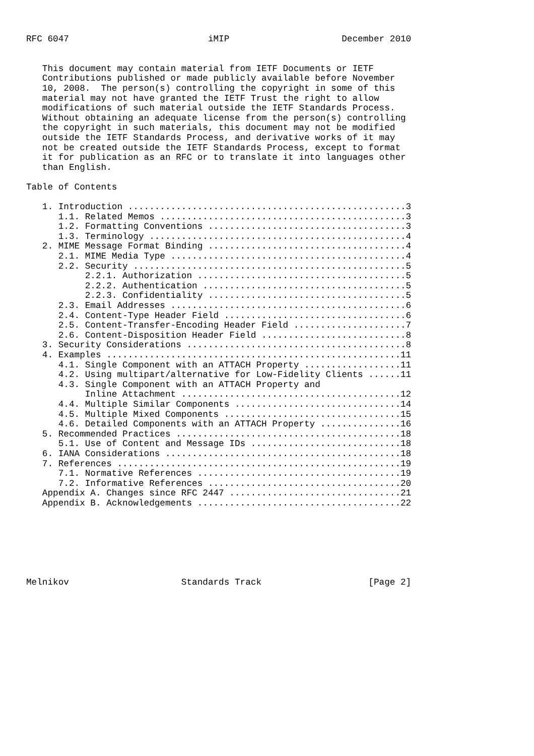RFC 6047                          iMIP                     December 2010


   This document may contain material from IETF Documents or IETF
   Contributions published or made publicly available before November
   10, 2008.  The person(s) controlling the copyright in some of this
   material may not have granted the IETF Trust the right to allow
   modifications of such material outside the IETF Standards Process.
   Without obtaining an adequate license from the person(s) controlling
   the copyright in such materials, this document may not be modified
   outside the IETF Standards Process, and derivative works of it may
   not be created outside the IETF Standards Process, except to format
   it for publication as an RFC or to translate it into languages other
   than English.

Table of Contents

   1. Introduction ....................................................3
      1.1. Related Memos ..............................................3
      1.2. Formatting Conventions .....................................3
      1.3. Terminology ................................................4
   2. MIME Message Format Binding .....................................4
      2.1. MIME Media Type ............................................4
      2.2. Security ...................................................5
           2.2.1. Authorization .......................................5
           2.2.2. Authentication ......................................5
           2.2.3. Confidentiality .....................................5
      2.3. Email Addresses ............................................6
      2.4. Content-Type Header Field ..................................6
      2.5. Content-Transfer-Encoding Header Field .....................7
      2.6. Content-Disposition Header Field ...........................8
   3. Security Considerations .........................................8
   4. Examples .......................................................11
      4.1. Single Component with an ATTACH Property ..................11
      4.2. Using multipart/alternative for Low-Fidelity Clients ......11
      4.3. Single Component with an ATTACH Property and
           Inline Attachment .........................................12
      4.4. Multiple Similar Components ...............................14
      4.5. Multiple Mixed Components .................................15
      4.6. Detailed Components with an ATTACH Property ...............16
   5. Recommended Practices ..........................................18
      5.1. Use of Content and Message IDs ............................18
   6. IANA Considerations ............................................18
   7. References .....................................................19
      7.1. Normative References ......................................19
      7.2. Informative References ....................................20
   Appendix A. Changes since RFC 2447 ................................21
   Appendix B. Acknowledgements ......................................22







Melnikov                     Standards Track                    [Page 2]